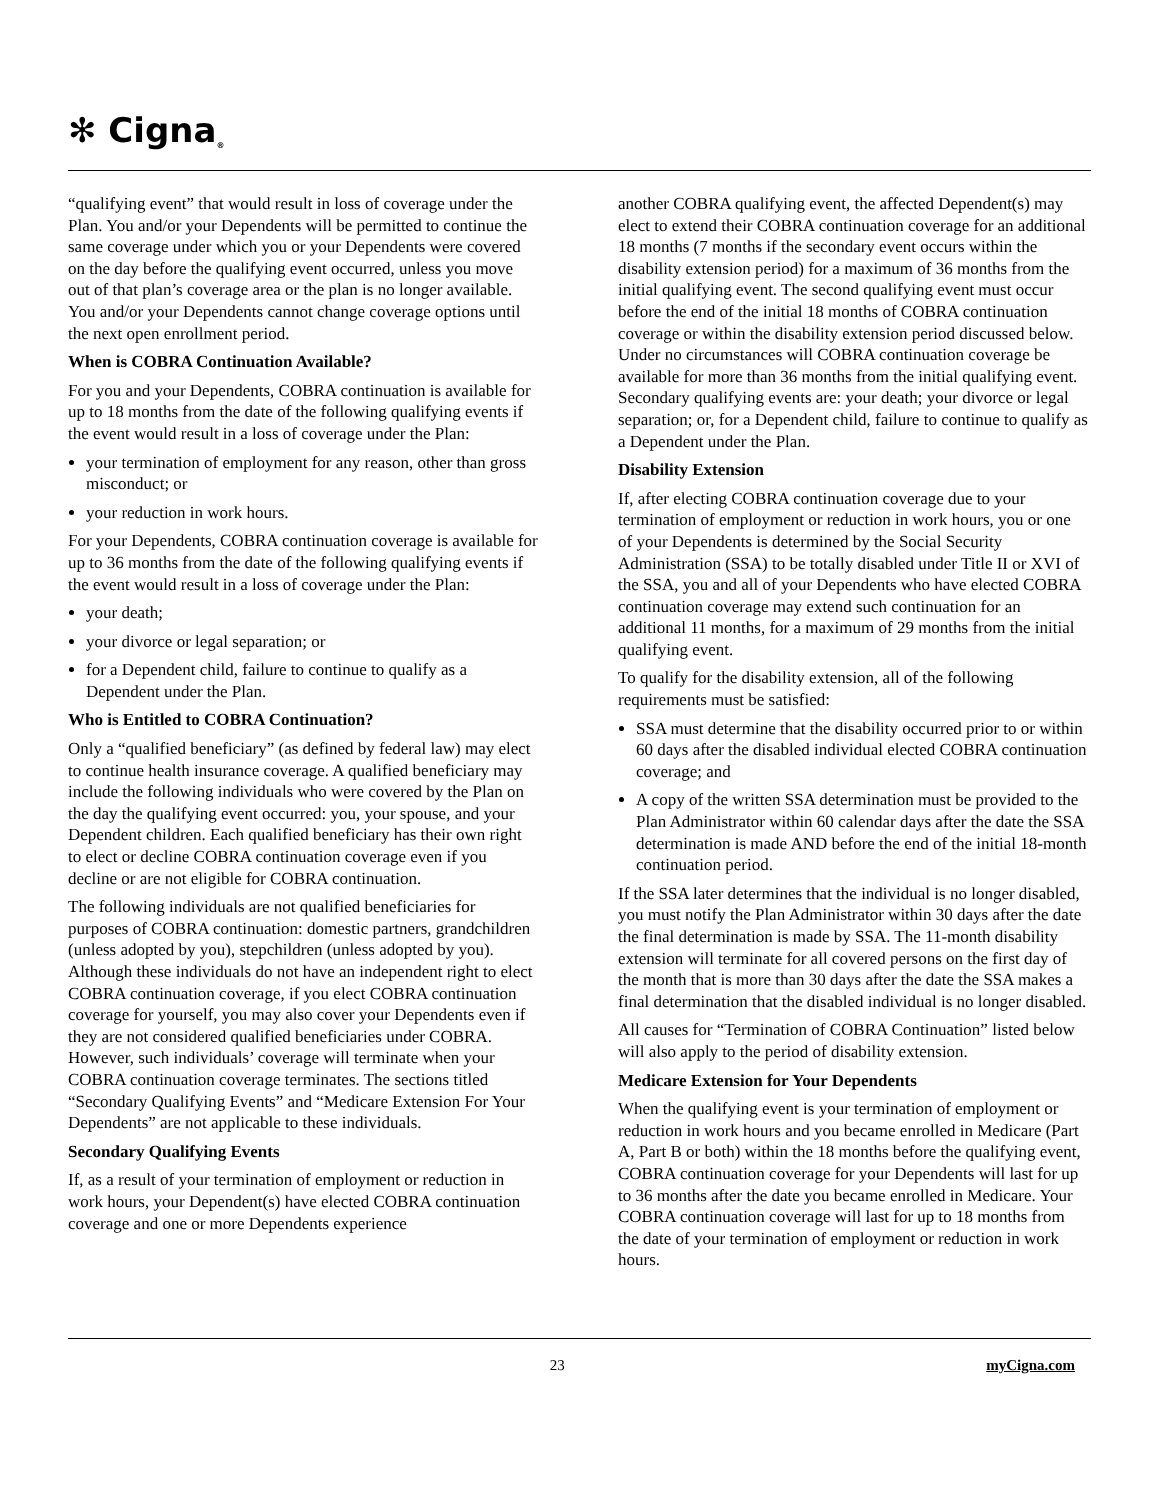✻ Cigna ®
“qualifying event” that would result in loss of coverage under the Plan. You and/or your Dependents will be permitted to continue the same coverage under which you or your Dependents were covered on the day before the qualifying event occurred, unless you move out of that plan’s coverage area or the plan is no longer available. You and/or your Dependents cannot change coverage options until the next open enrollment period.
When is COBRA Continuation Available?
For you and your Dependents, COBRA continuation is available for up to 18 months from the date of the following qualifying events if the event would result in a loss of coverage under the Plan:
your termination of employment for any reason, other than gross misconduct; or
your reduction in work hours.
For your Dependents, COBRA continuation coverage is available for up to 36 months from the date of the following qualifying events if the event would result in a loss of coverage under the Plan:
your death;
your divorce or legal separation; or
for a Dependent child, failure to continue to qualify as a Dependent under the Plan.
Who is Entitled to COBRA Continuation?
Only a “qualified beneficiary” (as defined by federal law) may elect to continue health insurance coverage. A qualified beneficiary may include the following individuals who were covered by the Plan on the day the qualifying event occurred: you, your spouse, and your Dependent children. Each qualified beneficiary has their own right to elect or decline COBRA continuation coverage even if you decline or are not eligible for COBRA continuation.
The following individuals are not qualified beneficiaries for purposes of COBRA continuation: domestic partners, grandchildren (unless adopted by you), stepchildren (unless adopted by you). Although these individuals do not have an independent right to elect COBRA continuation coverage, if you elect COBRA continuation coverage for yourself, you may also cover your Dependents even if they are not considered qualified beneficiaries under COBRA. However, such individuals’ coverage will terminate when your COBRA continuation coverage terminates. The sections titled “Secondary Qualifying Events” and “Medicare Extension For Your Dependents” are not applicable to these individuals.
Secondary Qualifying Events
If, as a result of your termination of employment or reduction in work hours, your Dependent(s) have elected COBRA continuation coverage and one or more Dependents experience
another COBRA qualifying event, the affected Dependent(s) may elect to extend their COBRA continuation coverage for an additional 18 months (7 months if the secondary event occurs within the disability extension period) for a maximum of 36 months from the initial qualifying event. The second qualifying event must occur before the end of the initial 18 months of COBRA continuation coverage or within the disability extension period discussed below. Under no circumstances will COBRA continuation coverage be available for more than 36 months from the initial qualifying event. Secondary qualifying events are: your death; your divorce or legal separation; or, for a Dependent child, failure to continue to qualify as a Dependent under the Plan.
Disability Extension
If, after electing COBRA continuation coverage due to your termination of employment or reduction in work hours, you or one of your Dependents is determined by the Social Security Administration (SSA) to be totally disabled under Title II or XVI of the SSA, you and all of your Dependents who have elected COBRA continuation coverage may extend such continuation for an additional 11 months, for a maximum of 29 months from the initial qualifying event.
To qualify for the disability extension, all of the following requirements must be satisfied:
SSA must determine that the disability occurred prior to or within 60 days after the disabled individual elected COBRA continuation coverage; and
A copy of the written SSA determination must be provided to the Plan Administrator within 60 calendar days after the date the SSA determination is made AND before the end of the initial 18-month continuation period.
If the SSA later determines that the individual is no longer disabled, you must notify the Plan Administrator within 30 days after the date the final determination is made by SSA. The 11-month disability extension will terminate for all covered persons on the first day of the month that is more than 30 days after the date the SSA makes a final determination that the disabled individual is no longer disabled.
All causes for “Termination of COBRA Continuation” listed below will also apply to the period of disability extension.
Medicare Extension for Your Dependents
When the qualifying event is your termination of employment or reduction in work hours and you became enrolled in Medicare (Part A, Part B or both) within the 18 months before the qualifying event, COBRA continuation coverage for your Dependents will last for up to 36 months after the date you became enrolled in Medicare. Your COBRA continuation coverage will last for up to 18 months from the date of your termination of employment or reduction in work hours.
23 myCigna.com